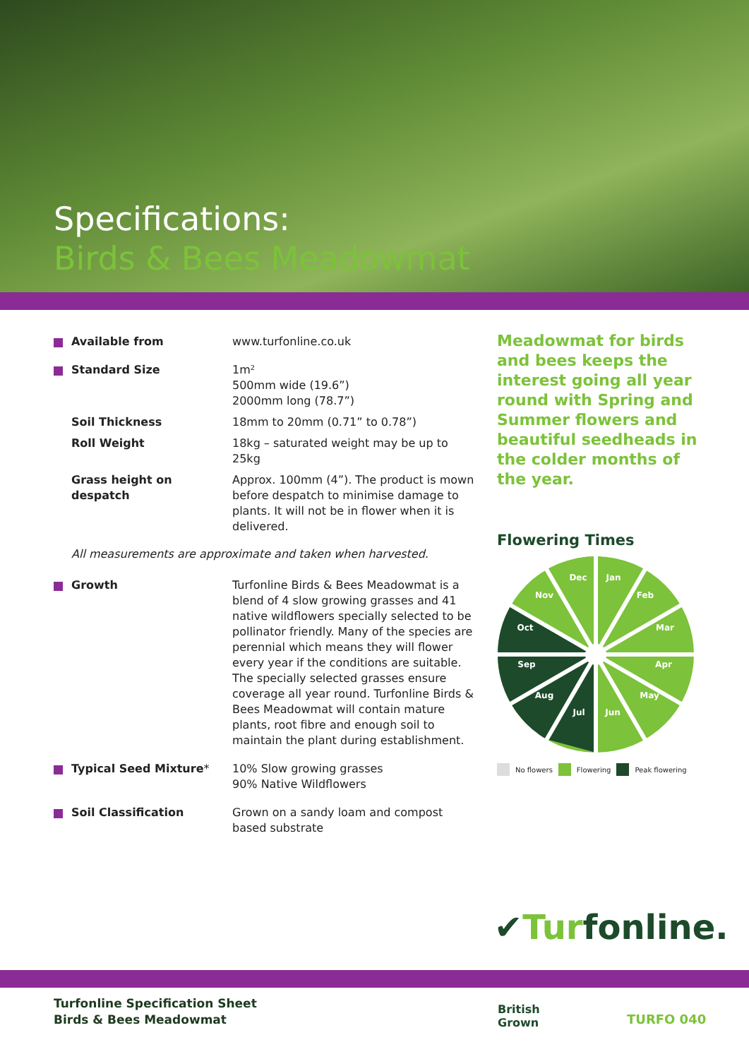Specifications:
Birds & Bees Meadowmat
| Available from | www.turfonline.co.uk |
| Standard Size | 1m² 500mm wide (19.6”) 2000mm long (78.7”) |
| Soil Thickness | 18mm to 20mm (0.71” to 0.78”) |
| Roll Weight | 18kg – saturated weight may be up to 25kg |
| Grass height on despatch | Approx. 100mm (4”). The product is mown before despatch to minimise damage to plants. It will not be in flower when it is delivered. |
All measurements are approximate and taken when harvested.
| Growth | Turfonline Birds & Bees Meadowmat is a blend of 4 slow growing grasses and 41 native wildflowers specially selected to be pollinator friendly. Many of the species are perennial which means they will flower every year if the conditions are suitable. The specially selected grasses ensure coverage all year round. Turfonline Birds & Bees Meadowmat will contain mature plants, root fibre and enough soil to maintain the plant during establishment. |
| Typical Seed Mixture * | 10% Slow growing grasses 90% Native Wildflowers |
| Soil Classification | Grown on a sandy loam and compost based substrate |
Meadowmat for birds and bees keeps the interest going all year round with Spring and Summer flowers and beautiful seedheads in the colder months of the year.
Flowering Times
Dec
Jan
Feb
Mar
Apr
May
Jun
Jul
Aug
Sep
Oct
Nov
No flowers Flowering Peak flowering
✔Turfonline.
Turfonline Specification Sheet
Birds & Bees Meadowmat
British
Grown
TURFO 040